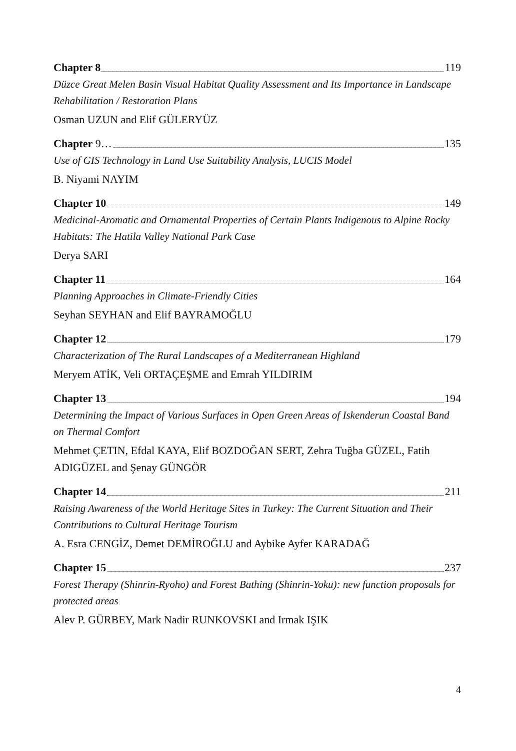Chapter 8 119
Düzce Great Melen Basin Visual Habitat Quality Assessment and Its Importance in Landscape Rehabilitation / Restoration Plans
Osman UZUN and Elif GÜLERYÜZ
Chapter 9… 135
Use of GIS Technology in Land Use Suitability Analysis, LUCIS Model
B. Niyami NAYIM
Chapter 10 149
Medicinal-Aromatic and Ornamental Properties of Certain Plants Indigenous to Alpine Rocky Habitats: The Hatila Valley National Park Case
Derya SARI
Chapter 11 164
Planning Approaches in Climate-Friendly Cities
Seyhan SEYHAN and Elif BAYRAMOĞLU
Chapter 12 179
Characterization of The Rural Landscapes of a Mediterranean Highland
Meryem ATİK, Veli ORTAÇEŞME and Emrah YILDIRIM
Chapter 13 194
Determining the Impact of Various Surfaces in Open Green Areas of Iskenderun Coastal Band on Thermal Comfort
Mehmet ÇETIN, Efdal KAYA, Elif BOZDOĞAN SERT, Zehra Tuğba GÜZEL, Fatih ADIGÜZEL and Şenay GÜNGÖR
Chapter 14 211
Raising Awareness of the World Heritage Sites in Turkey: The Current Situation and Their Contributions to Cultural Heritage Tourism
A. Esra CENGİZ, Demet DEMİROĞLU and Aybike Ayfer KARADAĞ
Chapter 15 237
Forest Therapy (Shinrin-Ryoho) and Forest Bathing (Shinrin-Yoku): new function proposals for protected areas
Alev P. GÜRBEY, Mark Nadir RUNKOVSKI and Irmak IŞIK
4